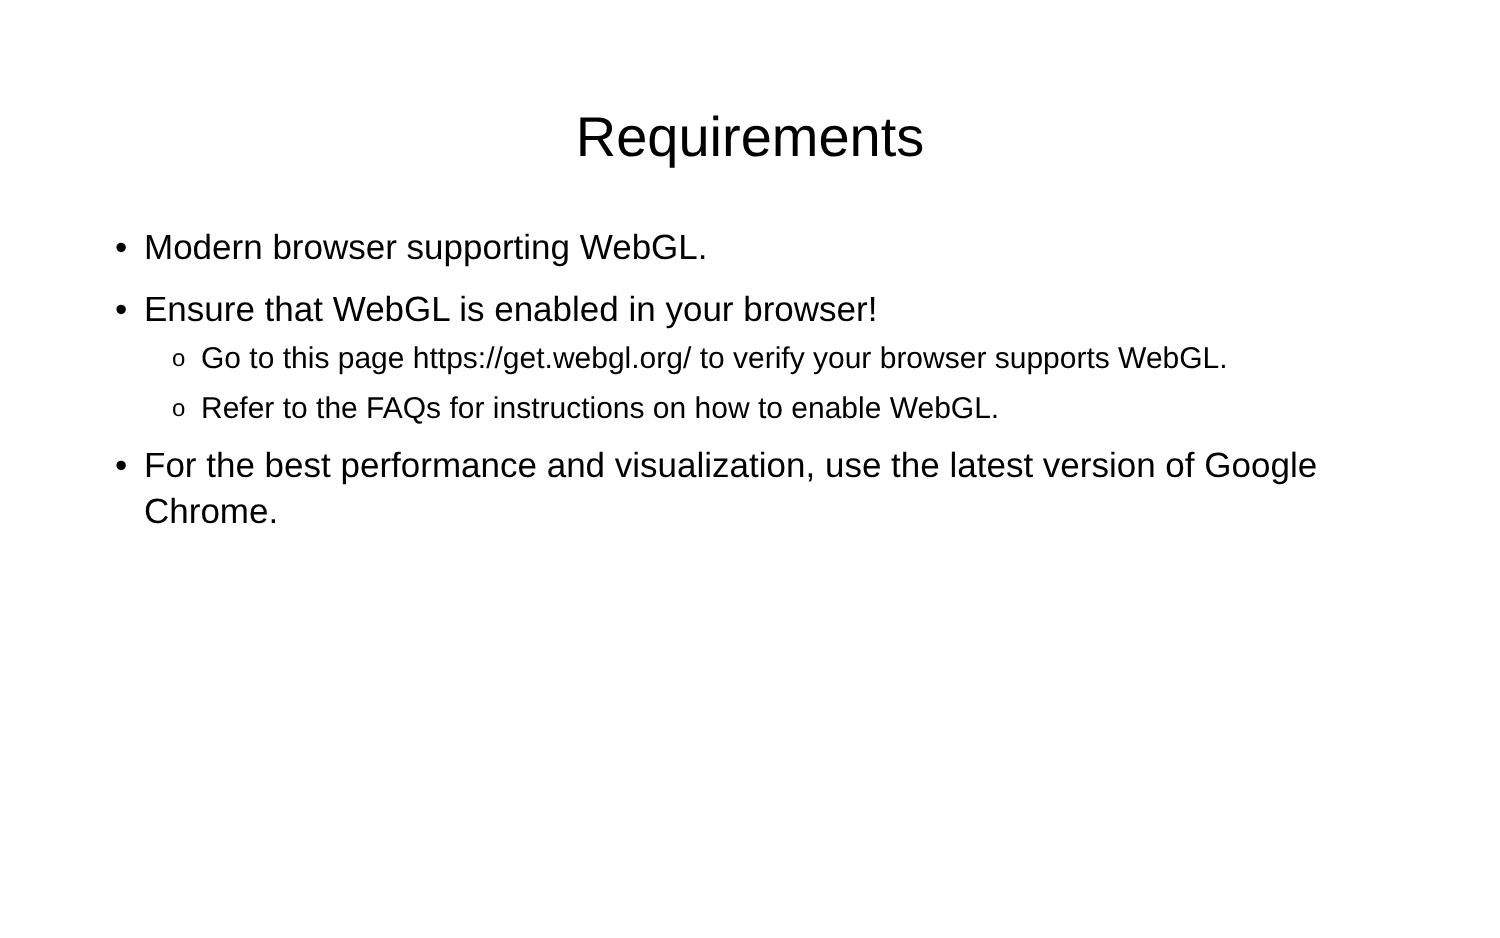Requirements
• Modern browser supporting WebGL.
• Ensure that WebGL is enabled in your browser!
o Go to this page https://get.webgl.org/ to verify your browser supports WebGL.
o Refer to the FAQs for instructions on how to enable WebGL.
• For the best performance and visualization, use the latest version of Google Chrome.